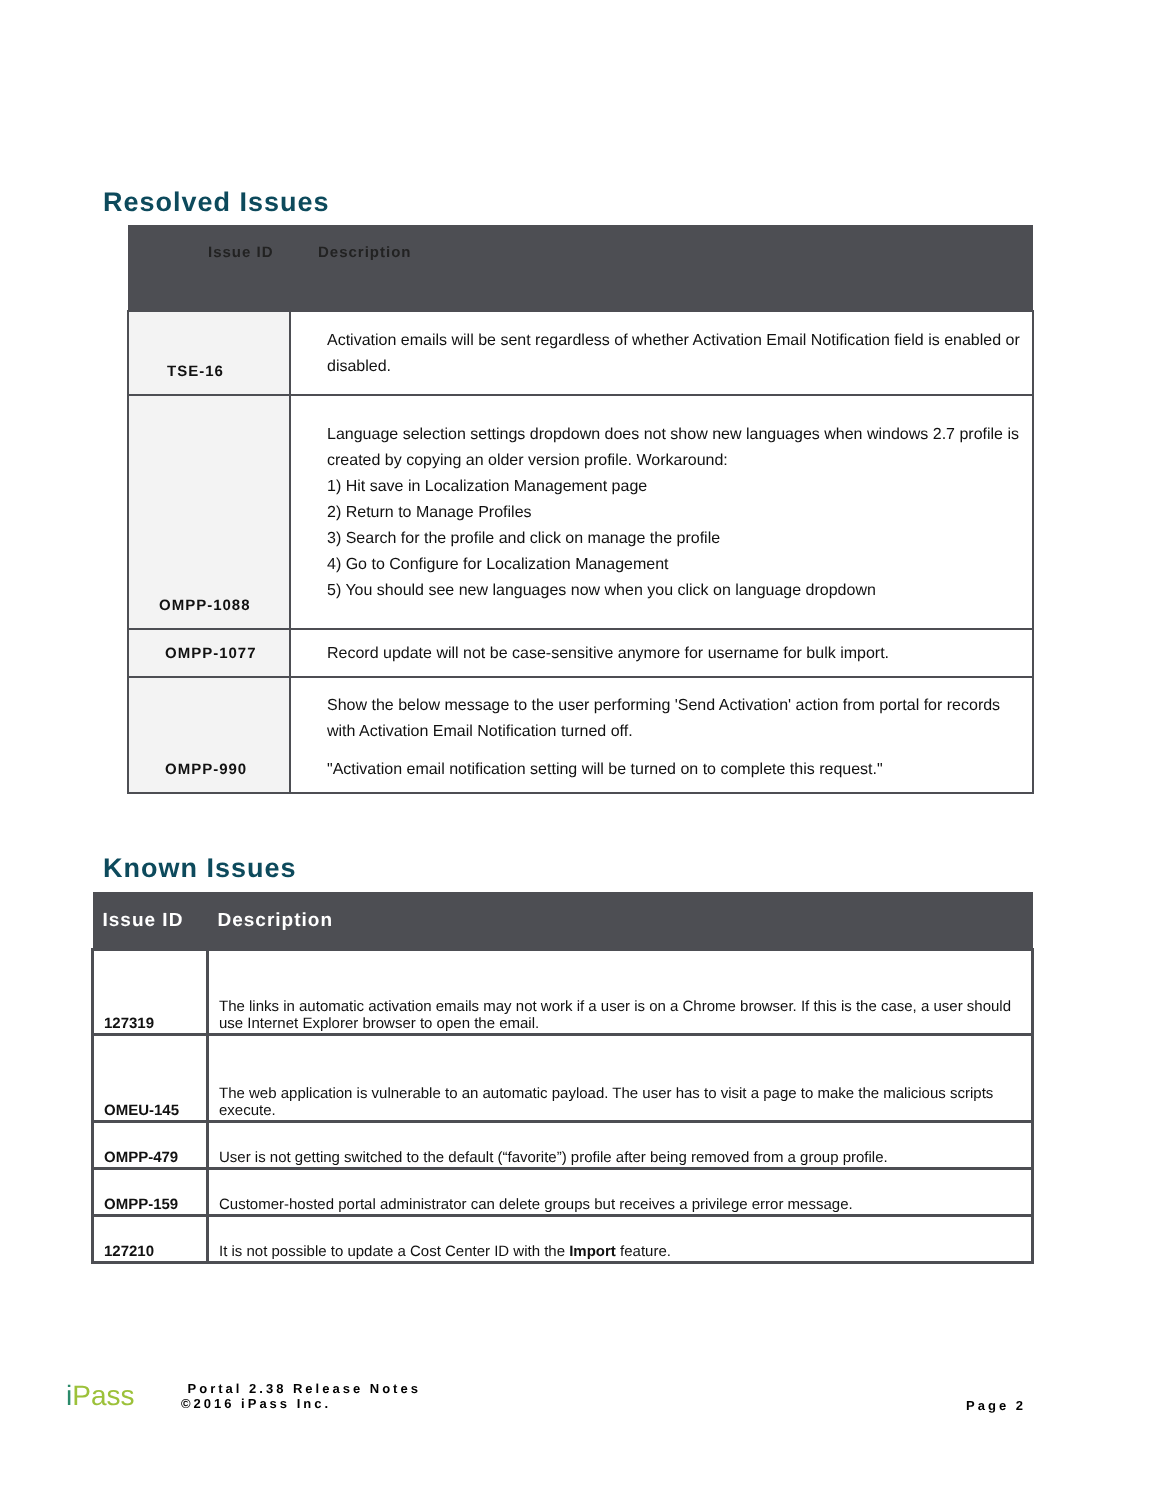Resolved Issues
| Issue ID | Description |
| --- | --- |
| TSE-16 | Activation emails will be sent regardless of whether Activation Email Notification field is enabled or disabled. |
| OMPP-1088 | Language selection settings dropdown does not show new languages when windows 2.7 profile is created by copying an older version profile. Workaround: 1) Hit save in Localization Management page 2) Return to Manage Profiles 3) Search for the profile and click on manage the profile 4) Go to Configure for Localization Management 5) You should see new languages now when you click on language dropdown |
| OMPP-1077 | Record update will not be case-sensitive anymore for username for bulk import. |
| OMPP-990 | Show the below message to the user performing 'Send Activation' action from portal for records with Activation Email Notification turned off. "Activation email notification setting will be turned on to complete this request." |
Known Issues
| Issue ID | Description |
| --- | --- |
| 127319 | The links in automatic activation emails may not work if a user is on a Chrome browser. If this is the case, a user should use Internet Explorer browser to open the email. |
| OMEU-145 | The web application is vulnerable to an automatic payload. The user has to visit a page to make the malicious scripts execute. |
| OMPP-479 | User is not getting switched to the default (“favorite”) profile after being removed from a group profile. |
| OMPP-159 | Customer-hosted portal administrator can delete groups but receives a privilege error message. |
| 127210 | It is not possible to update a Cost Center ID with the Import feature. |
iPass
Portal 2.38 Release Notes
©2016 iPass Inc.
Page 2